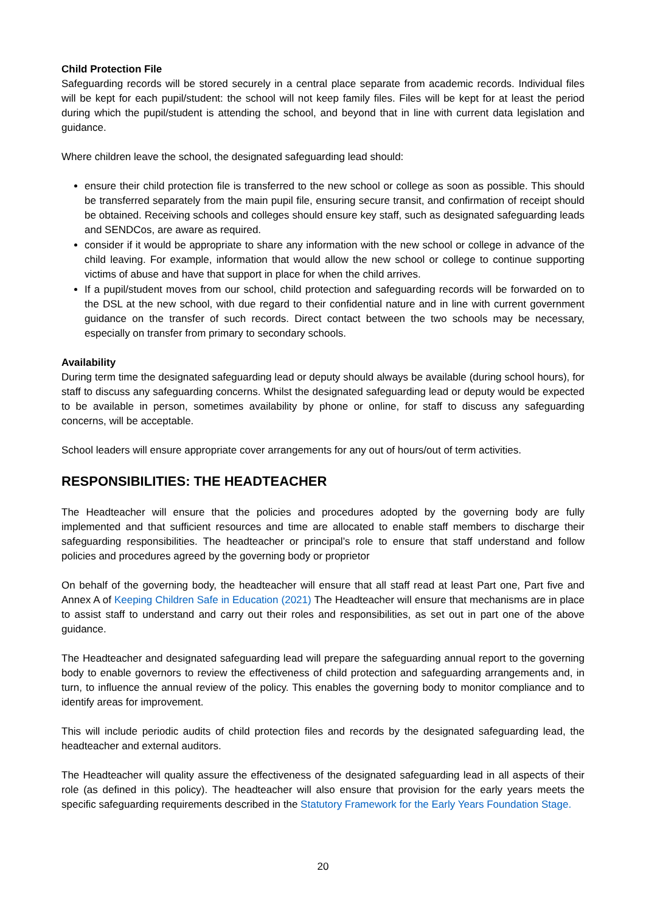Child Protection File
Safeguarding records will be stored securely in a central place separate from academic records. Individual files will be kept for each pupil/student: the school will not keep family files. Files will be kept for at least the period during which the pupil/student is attending the school, and beyond that in line with current data legislation and guidance.
Where children leave the school, the designated safeguarding lead should:
ensure their child protection file is transferred to the new school or college as soon as possible. This should be transferred separately from the main pupil file, ensuring secure transit, and confirmation of receipt should be obtained. Receiving schools and colleges should ensure key staff, such as designated safeguarding leads and SENDCos, are aware as required.
consider if it would be appropriate to share any information with the new school or college in advance of the child leaving. For example, information that would allow the new school or college to continue supporting victims of abuse and have that support in place for when the child arrives.
If a pupil/student moves from our school, child protection and safeguarding records will be forwarded on to the DSL at the new school, with due regard to their confidential nature and in line with current government guidance on the transfer of such records. Direct contact between the two schools may be necessary, especially on transfer from primary to secondary schools.
Availability
During term time the designated safeguarding lead or deputy should always be available (during school hours), for staff to discuss any safeguarding concerns. Whilst the designated safeguarding lead or deputy would be expected to be available in person, sometimes availability by phone or online, for staff to discuss any safeguarding concerns, will be acceptable.
School leaders will ensure appropriate cover arrangements for any out of hours/out of term activities.
RESPONSIBILITIES: THE HEADTEACHER
The Headteacher will ensure that the policies and procedures adopted by the governing body are fully implemented and that sufficient resources and time are allocated to enable staff members to discharge their safeguarding responsibilities. The headteacher or principal’s role to ensure that staff understand and follow policies and procedures agreed by the governing body or proprietor
On behalf of the governing body, the headteacher will ensure that all staff read at least Part one, Part five and Annex A of Keeping Children Safe in Education (2021) The Headteacher will ensure that mechanisms are in place to assist staff to understand and carry out their roles and responsibilities, as set out in part one of the above guidance.
The Headteacher and designated safeguarding lead will prepare the safeguarding annual report to the governing body to enable governors to review the effectiveness of child protection and safeguarding arrangements and, in turn, to influence the annual review of the policy. This enables the governing body to monitor compliance and to identify areas for improvement.
This will include periodic audits of child protection files and records by the designated safeguarding lead, the headteacher and external auditors.
The Headteacher will quality assure the effectiveness of the designated safeguarding lead in all aspects of their role (as defined in this policy). The headteacher will also ensure that provision for the early years meets the specific safeguarding requirements described in the Statutory Framework for the Early Years Foundation Stage.
20